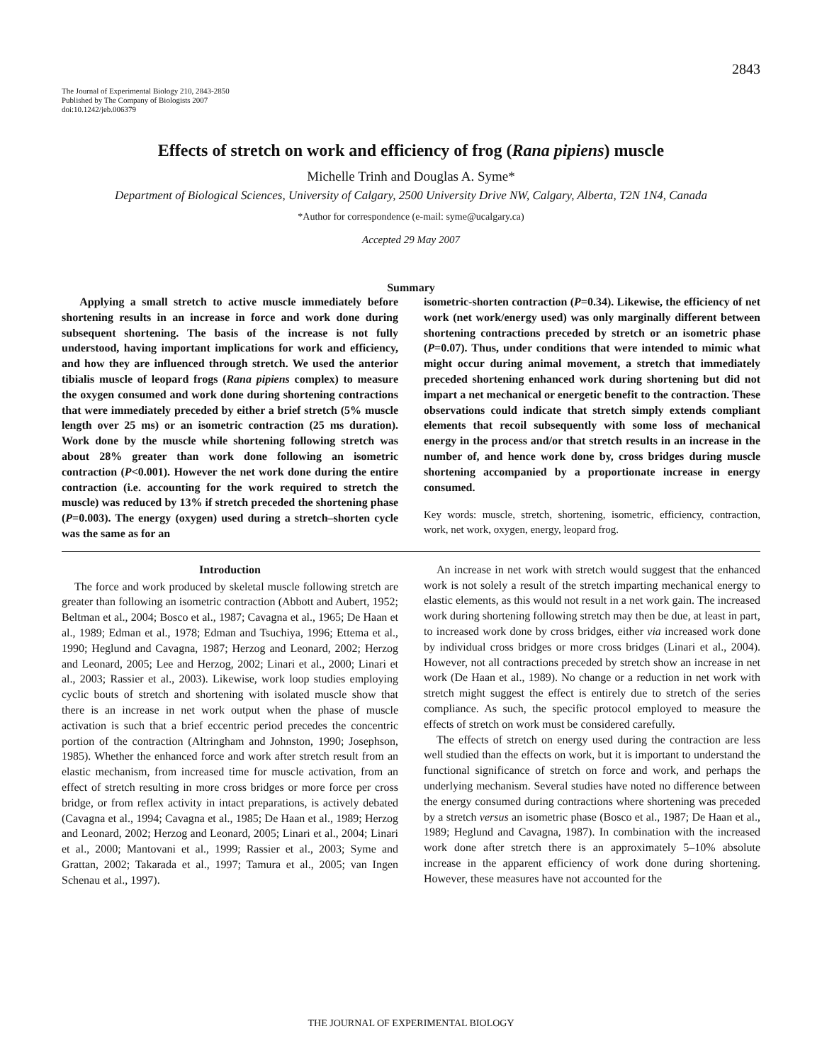2843
The Journal of Experimental Biology 210, 2843-2850
Published by The Company of Biologists 2007
doi:10.1242/jeb.006379
Effects of stretch on work and efficiency of frog (Rana pipiens) muscle
Michelle Trinh and Douglas A. Syme*
Department of Biological Sciences, University of Calgary, 2500 University Drive NW, Calgary, Alberta, T2N 1N4, Canada
*Author for correspondence (e-mail: syme@ucalgary.ca)
Accepted 29 May 2007
Summary
Applying a small stretch to active muscle immediately before shortening results in an increase in force and work done during subsequent shortening. The basis of the increase is not fully understood, having important implications for work and efficiency, and how they are influenced through stretch. We used the anterior tibialis muscle of leopard frogs (Rana pipiens complex) to measure the oxygen consumed and work done during shortening contractions that were immediately preceded by either a brief stretch (5% muscle length over 25 ms) or an isometric contraction (25 ms duration). Work done by the muscle while shortening following stretch was about 28% greater than work done following an isometric contraction (P<0.001). However the net work done during the entire contraction (i.e. accounting for the work required to stretch the muscle) was reduced by 13% if stretch preceded the shortening phase (P=0.003). The energy (oxygen) used during a stretch–shorten cycle was the same as for an
isometric-shorten contraction (P=0.34). Likewise, the efficiency of net work (net work/energy used) was only marginally different between shortening contractions preceded by stretch or an isometric phase (P=0.07). Thus, under conditions that were intended to mimic what might occur during animal movement, a stretch that immediately preceded shortening enhanced work during shortening but did not impart a net mechanical or energetic benefit to the contraction. These observations could indicate that stretch simply extends compliant elements that recoil subsequently with some loss of mechanical energy in the process and/or that stretch results in an increase in the number of, and hence work done by, cross bridges during muscle shortening accompanied by a proportionate increase in energy consumed.
Key words: muscle, stretch, shortening, isometric, efficiency, contraction, work, net work, oxygen, energy, leopard frog.
Introduction
The force and work produced by skeletal muscle following stretch are greater than following an isometric contraction (Abbott and Aubert, 1952; Beltman et al., 2004; Bosco et al., 1987; Cavagna et al., 1965; De Haan et al., 1989; Edman et al., 1978; Edman and Tsuchiya, 1996; Ettema et al., 1990; Heglund and Cavagna, 1987; Herzog and Leonard, 2002; Herzog and Leonard, 2005; Lee and Herzog, 2002; Linari et al., 2000; Linari et al., 2003; Rassier et al., 2003). Likewise, work loop studies employing cyclic bouts of stretch and shortening with isolated muscle show that there is an increase in net work output when the phase of muscle activation is such that a brief eccentric period precedes the concentric portion of the contraction (Altringham and Johnston, 1990; Josephson, 1985). Whether the enhanced force and work after stretch result from an elastic mechanism, from increased time for muscle activation, from an effect of stretch resulting in more cross bridges or more force per cross bridge, or from reflex activity in intact preparations, is actively debated (Cavagna et al., 1994; Cavagna et al., 1985; De Haan et al., 1989; Herzog and Leonard, 2002; Herzog and Leonard, 2005; Linari et al., 2004; Linari et al., 2000; Mantovani et al., 1999; Rassier et al., 2003; Syme and Grattan, 2002; Takarada et al., 1997; Tamura et al., 2005; van Ingen Schenau et al., 1997).
An increase in net work with stretch would suggest that the enhanced work is not solely a result of the stretch imparting mechanical energy to elastic elements, as this would not result in a net work gain. The increased work during shortening following stretch may then be due, at least in part, to increased work done by cross bridges, either via increased work done by individual cross bridges or more cross bridges (Linari et al., 2004). However, not all contractions preceded by stretch show an increase in net work (De Haan et al., 1989). No change or a reduction in net work with stretch might suggest the effect is entirely due to stretch of the series compliance. As such, the specific protocol employed to measure the effects of stretch on work must be considered carefully.
The effects of stretch on energy used during the contraction are less well studied than the effects on work, but it is important to understand the functional significance of stretch on force and work, and perhaps the underlying mechanism. Several studies have noted no difference between the energy consumed during contractions where shortening was preceded by a stretch versus an isometric phase (Bosco et al., 1987; De Haan et al., 1989; Heglund and Cavagna, 1987). In combination with the increased work done after stretch there is an approximately 5–10% absolute increase in the apparent efficiency of work done during shortening. However, these measures have not accounted for the
THE JOURNAL OF EXPERIMENTAL BIOLOGY